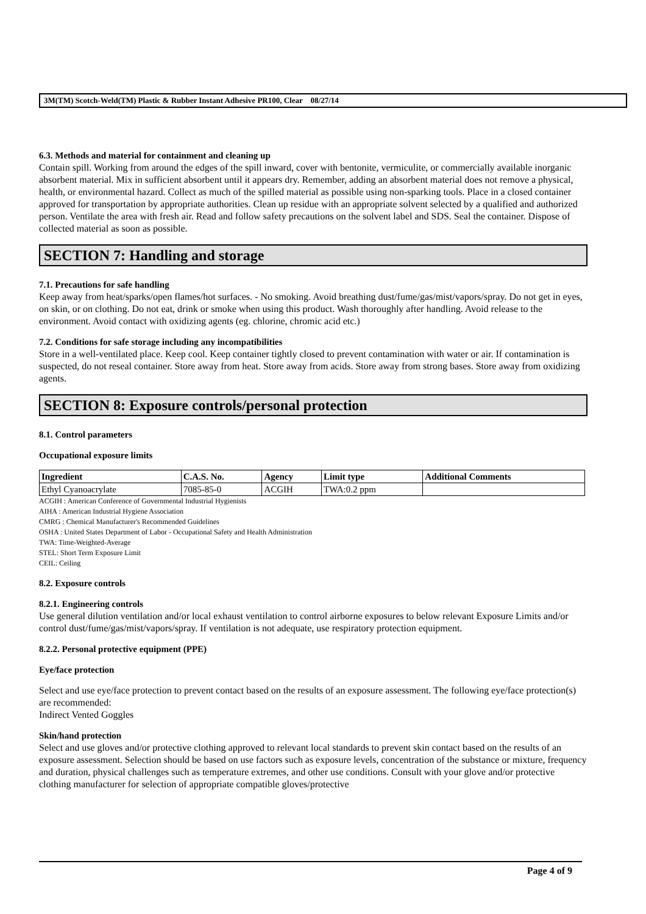3M(TM) Scotch-Weld(TM) Plastic & Rubber Instant Adhesive PR100, Clear 08/27/14
6.3. Methods and material for containment and cleaning up
Contain spill. Working from around the edges of the spill inward, cover with bentonite, vermiculite, or commercially available inorganic absorbent material. Mix in sufficient absorbent until it appears dry. Remember, adding an absorbent material does not remove a physical, health, or environmental hazard. Collect as much of the spilled material as possible using non-sparking tools. Place in a closed container approved for transportation by appropriate authorities. Clean up residue with an appropriate solvent selected by a qualified and authorized person. Ventilate the area with fresh air. Read and follow safety precautions on the solvent label and SDS. Seal the container. Dispose of collected material as soon as possible.
SECTION 7: Handling and storage
7.1. Precautions for safe handling
Keep away from heat/sparks/open flames/hot surfaces. - No smoking. Avoid breathing dust/fume/gas/mist/vapors/spray. Do not get in eyes, on skin, or on clothing. Do not eat, drink or smoke when using this product. Wash thoroughly after handling. Avoid release to the environment. Avoid contact with oxidizing agents (eg. chlorine, chromic acid etc.)
7.2. Conditions for safe storage including any incompatibilities
Store in a well-ventilated place. Keep cool. Keep container tightly closed to prevent contamination with water or air. If contamination is suspected, do not reseal container. Store away from heat. Store away from acids. Store away from strong bases. Store away from oxidizing agents.
SECTION 8: Exposure controls/personal protection
8.1. Control parameters
Occupational exposure limits
| Ingredient | C.A.S. No. | Agency | Limit type | Additional Comments |
| --- | --- | --- | --- | --- |
| Ethyl Cyanoacrylate | 7085-85-0 | ACGIH | TWA:0.2 ppm | |
ACGIH : American Conference of Governmental Industrial Hygienists
AIHA : American Industrial Hygiene Association
CMRG : Chemical Manufacturer's Recommended Guidelines
OSHA : United States Department of Labor - Occupational Safety and Health Administration
TWA: Time-Weighted-Average
STEL: Short Term Exposure Limit
CEIL: Ceiling
8.2. Exposure controls
8.2.1. Engineering controls
Use general dilution ventilation and/or local exhaust ventilation to control airborne exposures to below relevant Exposure Limits and/or control dust/fume/gas/mist/vapors/spray. If ventilation is not adequate, use respiratory protection equipment.
8.2.2. Personal protective equipment (PPE)
Eye/face protection
Select and use eye/face protection to prevent contact based on the results of an exposure assessment. The following eye/face protection(s) are recommended:
Indirect Vented Goggles
Skin/hand protection
Select and use gloves and/or protective clothing approved to relevant local standards to prevent skin contact based on the results of an exposure assessment. Selection should be based on use factors such as exposure levels, concentration of the substance or mixture, frequency and duration, physical challenges such as temperature extremes, and other use conditions. Consult with your glove and/or protective clothing manufacturer for selection of appropriate compatible gloves/protective
Page 4 of 9